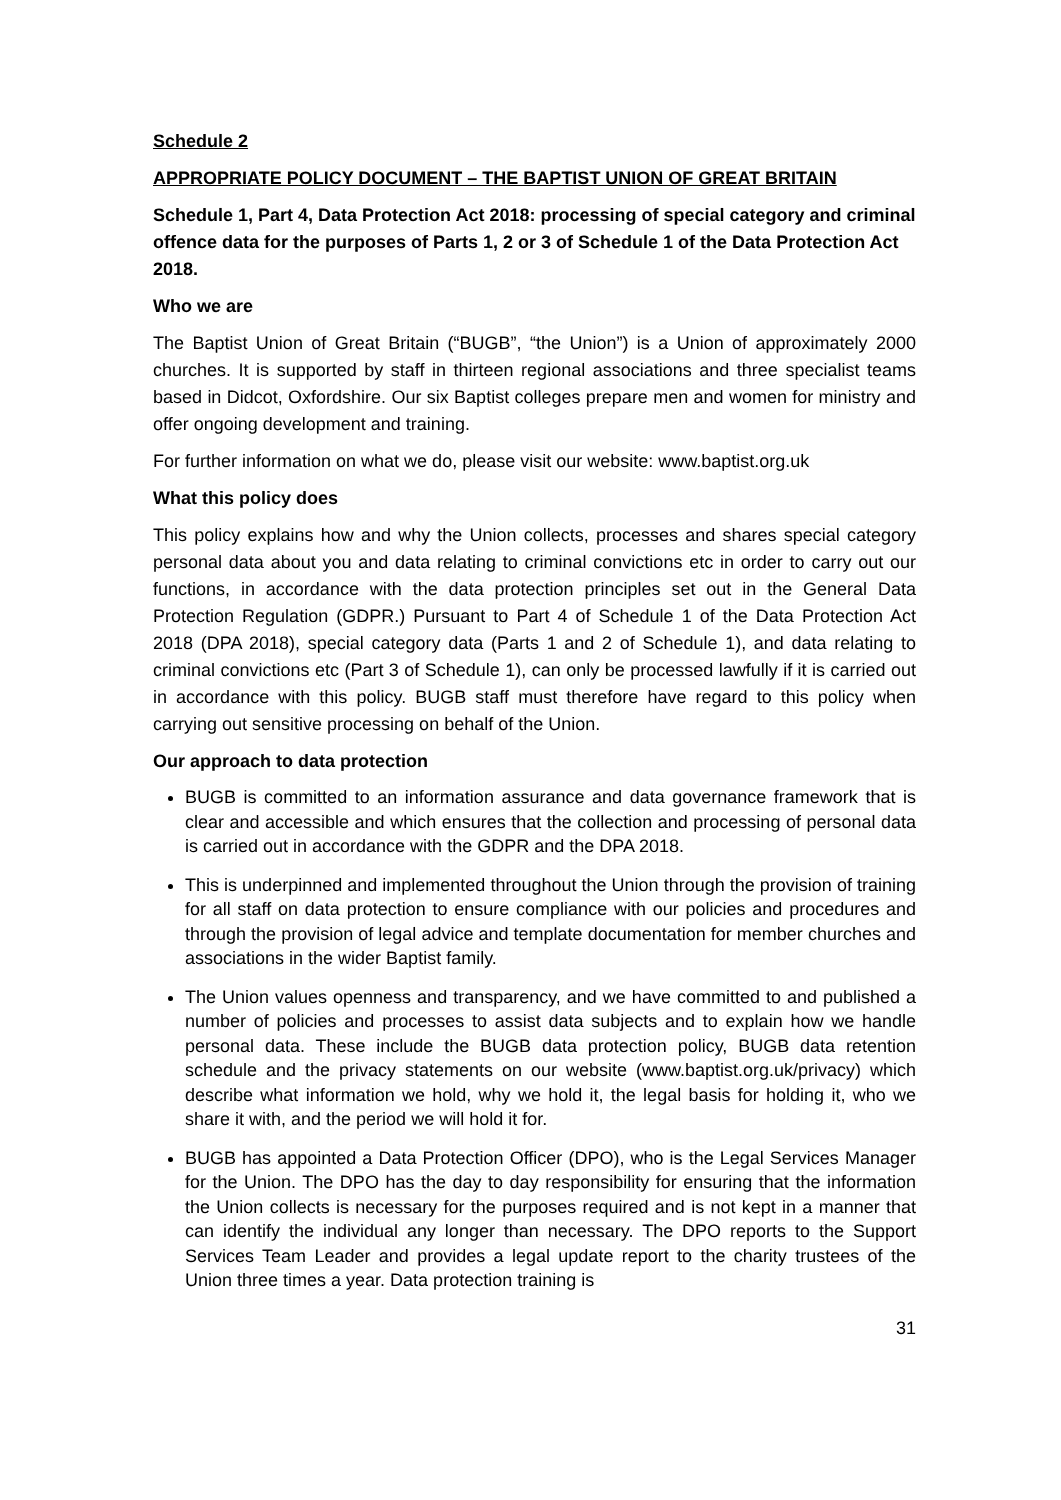Schedule 2
APPROPRIATE POLICY DOCUMENT – THE BAPTIST UNION OF GREAT BRITAIN
Schedule 1, Part 4, Data Protection Act 2018: processing of special category and criminal offence data for the purposes of Parts 1, 2 or 3 of Schedule 1 of the Data Protection Act 2018.
Who we are
The Baptist Union of Great Britain (“BUGB”, “the Union”) is a Union of approximately 2000 churches. It is supported by staff in thirteen regional associations and three specialist teams based in Didcot, Oxfordshire. Our six Baptist colleges prepare men and women for ministry and offer ongoing development and training.
For further information on what we do, please visit our website: www.baptist.org.uk
What this policy does
This policy explains how and why the Union collects, processes and shares special category personal data about you and data relating to criminal convictions etc in order to carry out our functions, in accordance with the data protection principles set out in the General Data Protection Regulation (GDPR.) Pursuant to Part 4 of Schedule 1 of the Data Protection Act 2018 (DPA 2018), special category data (Parts 1 and 2 of Schedule 1), and data relating to criminal convictions etc (Part 3 of Schedule 1), can only be processed lawfully if it is carried out in accordance with this policy. BUGB staff must therefore have regard to this policy when carrying out sensitive processing on behalf of the Union.
Our approach to data protection
BUGB is committed to an information assurance and data governance framework that is clear and accessible and which ensures that the collection and processing of personal data is carried out in accordance with the GDPR and the DPA 2018.
This is underpinned and implemented throughout the Union through the provision of training for all staff on data protection to ensure compliance with our policies and procedures and through the provision of legal advice and template documentation for member churches and associations in the wider Baptist family.
The Union values openness and transparency, and we have committed to and published a number of policies and processes to assist data subjects and to explain how we handle personal data. These include the BUGB data protection policy, BUGB data retention schedule and the privacy statements on our website (www.baptist.org.uk/privacy) which describe what information we hold, why we hold it, the legal basis for holding it, who we share it with, and the period we will hold it for.
BUGB has appointed a Data Protection Officer (DPO), who is the Legal Services Manager for the Union. The DPO has the day to day responsibility for ensuring that the information the Union collects is necessary for the purposes required and is not kept in a manner that can identify the individual any longer than necessary. The DPO reports to the Support Services Team Leader and provides a legal update report to the charity trustees of the Union three times a year. Data protection training is
31